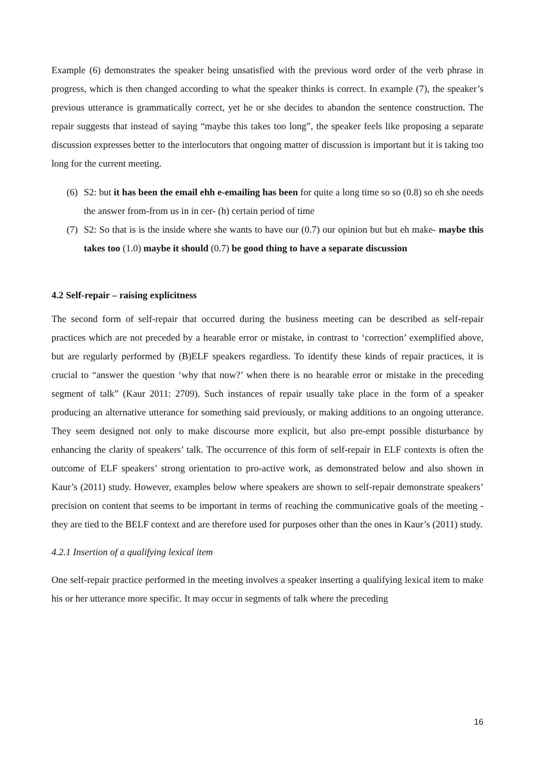Example (6) demonstrates the speaker being unsatisfied with the previous word order of the verb phrase in progress, which is then changed according to what the speaker thinks is correct. In example (7), the speaker’s previous utterance is grammatically correct, yet he or she decides to abandon the sentence construction. The repair suggests that instead of saying “maybe this takes too long”, the speaker feels like proposing a separate discussion expresses better to the interlocutors that ongoing matter of discussion is important but it is taking too long for the current meeting.
(6)
S2: but it has been the email ehh e-emailing has been for quite a long time so so (0.8) so eh she needs the answer from-from us in in cer- (h) certain period of time
(7)
S2: So that is is the inside where she wants to have our (0.7) our opinion but but eh make- maybe this takes too (1.0) maybe it should (0.7) be good thing to have a separate discussion
4.2 Self-repair – raising explicitness
The second form of self-repair that occurred during the business meeting can be described as self-repair practices which are not preceded by a hearable error or mistake, in contrast to ‘correction’ exemplified above, but are regularly performed by (B)ELF speakers regardless. To identify these kinds of repair practices, it is crucial to “answer the question ‘why that now?’ when there is no hearable error or mistake in the preceding segment of talk” (Kaur 2011: 2709). Such instances of repair usually take place in the form of a speaker producing an alternative utterance for something said previously, or making additions to an ongoing utterance. They seem designed not only to make discourse more explicit, but also pre-empt possible disturbance by enhancing the clarity of speakers’ talk. The occurrence of this form of self-repair in ELF contexts is often the outcome of ELF speakers’ strong orientation to pro-active work, as demonstrated below and also shown in Kaur’s (2011) study. However, examples below where speakers are shown to self-repair demonstrate speakers’ precision on content that seems to be important in terms of reaching the communicative goals of the meeting - they are tied to the BELF context and are therefore used for purposes other than the ones in Kaur’s (2011) study.
4.2.1 Insertion of a qualifying lexical item
One self-repair practice performed in the meeting involves a speaker inserting a qualifying lexical item to make his or her utterance more specific. It may occur in segments of talk where the preceding
16